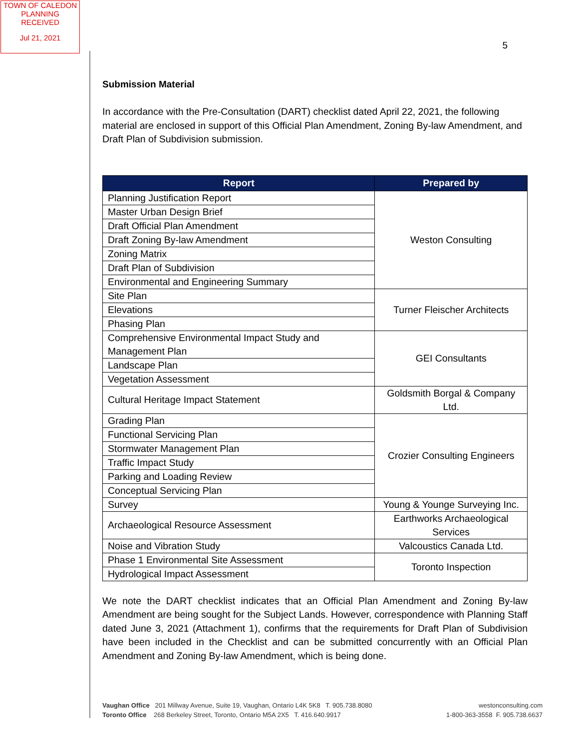TOWN OF CALEDON
PLANNING
RECEIVED
Jul 21, 2021
5
Submission Material
In accordance with the Pre-Consultation (DART) checklist dated April 22, 2021, the following material are enclosed in support of this Official Plan Amendment, Zoning By-law Amendment, and Draft Plan of Subdivision submission.
| Report | Prepared by |
| --- | --- |
| Planning Justification Report | Weston Consulting |
| Master Urban Design Brief | |
| Draft Official Plan Amendment | |
| Draft Zoning By-law Amendment | |
| Zoning Matrix | |
| Draft Plan of Subdivision | |
| Environmental and Engineering Summary | |
| Site Plan | Turner Fleischer Architects |
| Elevations | |
| Phasing Plan | |
| Comprehensive Environmental Impact Study and Management Plan | GEI Consultants |
| Landscape Plan | |
| Vegetation Assessment | |
| Cultural Heritage Impact Statement | Goldsmith Borgal & Company Ltd. |
| Grading Plan | Crozier Consulting Engineers |
| Functional Servicing Plan | |
| Stormwater Management Plan | |
| Traffic Impact Study | |
| Parking and Loading Review | |
| Conceptual Servicing Plan | |
| Survey | Young & Younge Surveying Inc. |
| Archaeological Resource Assessment | Earthworks Archaeological Services |
| Noise and Vibration Study | Valcoustics Canada Ltd. |
| Phase 1 Environmental Site Assessment | Toronto Inspection |
| Hydrological Impact Assessment | |
We note the DART checklist indicates that an Official Plan Amendment and Zoning By-law Amendment are being sought for the Subject Lands. However, correspondence with Planning Staff dated June 3, 2021 (Attachment 1), confirms that the requirements for Draft Plan of Subdivision have been included in the Checklist and can be submitted concurrently with an Official Plan Amendment and Zoning By-law Amendment, which is being done.
Vaughan Office 201 Millway Avenue, Suite 19, Vaughan, Ontario L4K 5K8 T. 905.738.8080
Toronto Office 268 Berkeley Street, Toronto, Ontario M5A 2X5 T. 416.640.9917
westonconsulting.com
1-800-363-3558 F. 905.738.6637